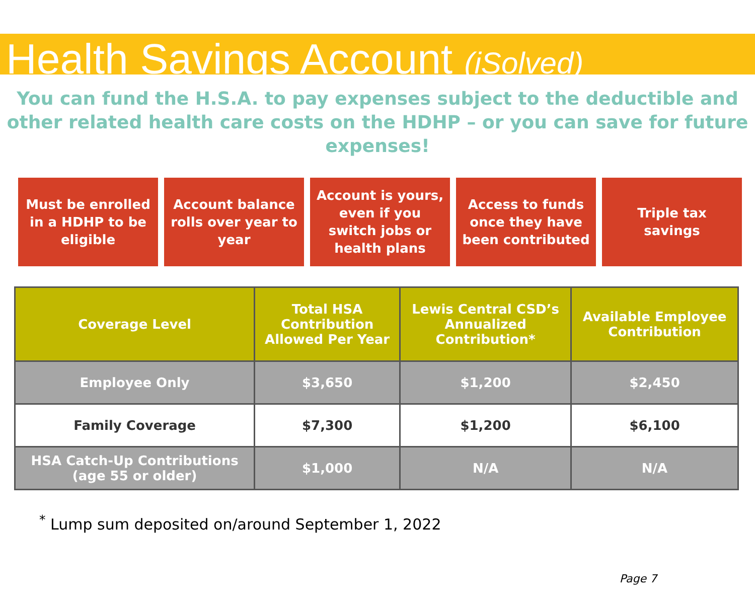Health Savings Account (iSolved)
You can fund the H.S.A. to pay expenses subject to the deductible and other related health care costs on the HDHP – or you can save for future expenses!
Must be enrolled
in a HDHP to be
eligible
Account balance
rolls over year to
year
Account is yours,
even if you
switch jobs or
health plans
Access to funds
once they have
been contributed
Triple tax
savings
| Coverage Level | Total HSA Contribution Allowed Per Year | Lewis Central CSD’s Annualized Contribution* | Available Employee Contribution |
| --- | --- | --- | --- |
| Employee Only | $3,650 | $1,200 | $2,450 |
| Family Coverage | $7,300 | $1,200 | $6,100 |
| HSA Catch-Up Contributions (age 55 or older) | $1,000 | N/A | N/A |
<sup>*</sup> Lump sum deposited on/around September 1, 2022
Page 7